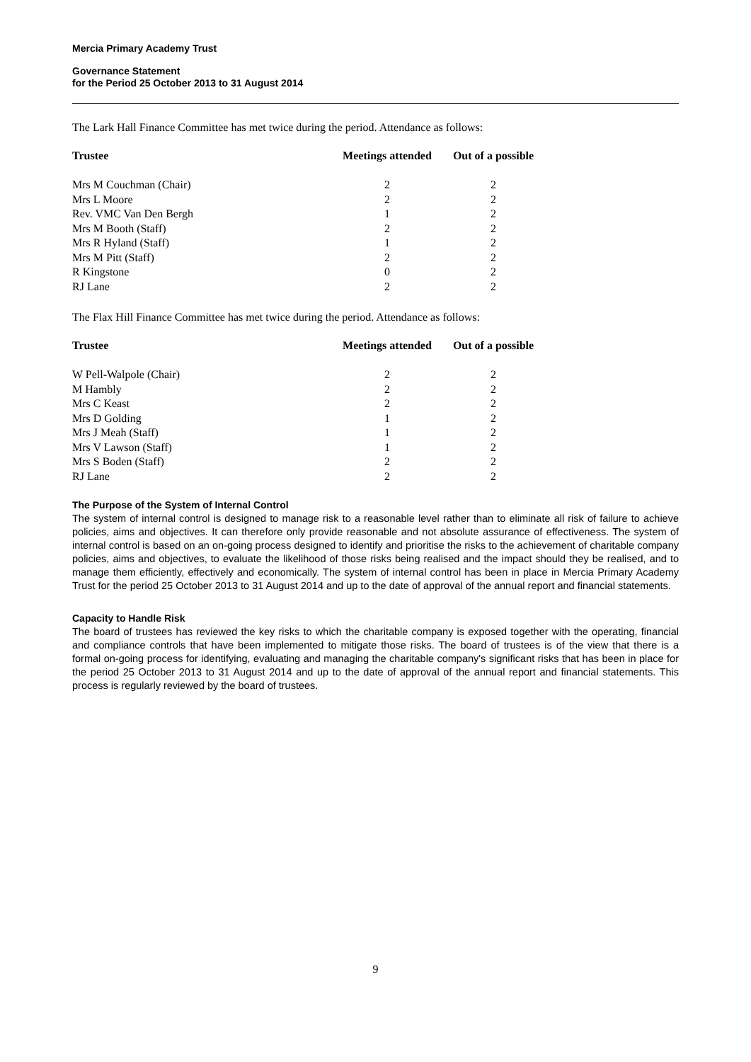Mercia Primary Academy Trust
Governance Statement
for the Period 25 October 2013 to 31 August 2014
The Lark Hall Finance Committee has met twice during the period. Attendance as follows:
| Trustee | Meetings attended | Out of a possible |
| --- | --- | --- |
| Mrs M Couchman (Chair) | 2 | 2 |
| Mrs L Moore | 2 | 2 |
| Rev. VMC Van Den Bergh | 1 | 2 |
| Mrs M Booth (Staff) | 2 | 2 |
| Mrs R Hyland (Staff) | 1 | 2 |
| Mrs M Pitt (Staff) | 2 | 2 |
| R Kingstone | 0 | 2 |
| RJ Lane | 2 | 2 |
The Flax Hill Finance Committee has met twice during the period. Attendance as follows:
| Trustee | Meetings attended | Out of a possible |
| --- | --- | --- |
| W Pell-Walpole (Chair) | 2 | 2 |
| M Hambly | 2 | 2 |
| Mrs C Keast | 2 | 2 |
| Mrs D Golding | 1 | 2 |
| Mrs J Meah (Staff) | 1 | 2 |
| Mrs V Lawson (Staff) | 1 | 2 |
| Mrs S Boden (Staff) | 2 | 2 |
| RJ Lane | 2 | 2 |
The Purpose of the System of Internal Control
The system of internal control is designed to manage risk to a reasonable level rather than to eliminate all risk of failure to achieve policies, aims and objectives. It can therefore only provide reasonable and not absolute assurance of effectiveness. The system of internal control is based on an on-going process designed to identify and prioritise the risks to the achievement of charitable company policies, aims and objectives, to evaluate the likelihood of those risks being realised and the impact should they be realised, and to manage them efficiently, effectively and economically. The system of internal control has been in place in Mercia Primary Academy Trust for the period 25 October 2013 to 31 August 2014 and up to the date of approval of the annual report and financial statements.
Capacity to Handle Risk
The board of trustees has reviewed the key risks to which the charitable company is exposed together with the operating, financial and compliance controls that have been implemented to mitigate those risks. The board of trustees is of the view that there is a formal on-going process for identifying, evaluating and managing the charitable company's significant risks that has been in place for the period 25 October 2013 to 31 August 2014 and up to the date of approval of the annual report and financial statements. This process is regularly reviewed by the board of trustees.
9